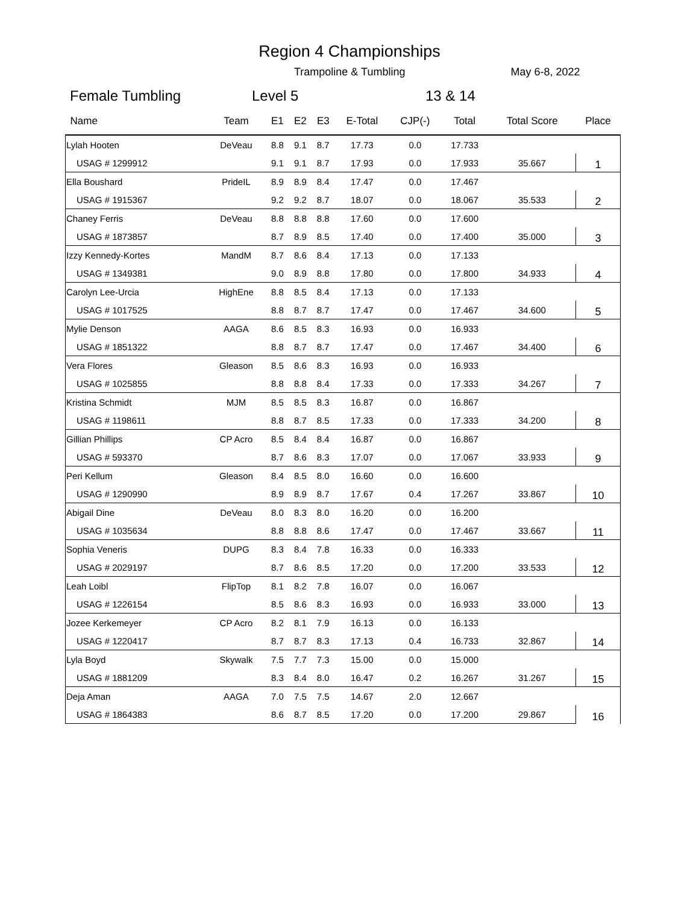Region 4 Championships
Trampoline & Tumbling May 6-8, 2022
Female Tumbling Level 5 13 & 14
| Name | Team | E1 | E2 | E3 | E-Total | CJP(-) | Total | Total Score | Place |
| --- | --- | --- | --- | --- | --- | --- | --- | --- | --- |
| Lylah Hooten | DeVeau | 8.8 | 9.1 | 8.7 | 17.73 | 0.0 | 17.733 | | 1 |
| USAG # 1299912 | | 9.1 | 9.1 | 8.7 | 17.93 | 0.0 | 17.933 | 35.667 | |
| Ella Boushard | PrideIL | 8.9 | 8.9 | 8.4 | 17.47 | 0.0 | 17.467 | | 2 |
| USAG # 1915367 | | 9.2 | 9.2 | 8.7 | 18.07 | 0.0 | 18.067 | 35.533 | |
| Chaney Ferris | DeVeau | 8.8 | 8.8 | 8.8 | 17.60 | 0.0 | 17.600 | | 3 |
| USAG # 1873857 | | 8.7 | 8.9 | 8.5 | 17.40 | 0.0 | 17.400 | 35.000 | |
| Izzy Kennedy-Kortes | MandM | 8.7 | 8.6 | 8.4 | 17.13 | 0.0 | 17.133 | | 4 |
| USAG # 1349381 | | 9.0 | 8.9 | 8.8 | 17.80 | 0.0 | 17.800 | 34.933 | |
| Carolyn Lee-Urcia | HighEne | 8.8 | 8.5 | 8.4 | 17.13 | 0.0 | 17.133 | | 5 |
| USAG # 1017525 | | 8.8 | 8.7 | 8.7 | 17.47 | 0.0 | 17.467 | 34.600 | |
| Mylie Denson | AAGA | 8.6 | 8.5 | 8.3 | 16.93 | 0.0 | 16.933 | | 6 |
| USAG # 1851322 | | 8.8 | 8.7 | 8.7 | 17.47 | 0.0 | 17.467 | 34.400 | |
| Vera Flores | Gleason | 8.5 | 8.6 | 8.3 | 16.93 | 0.0 | 16.933 | | 7 |
| USAG # 1025855 | | 8.8 | 8.8 | 8.4 | 17.33 | 0.0 | 17.333 | 34.267 | |
| Kristina Schmidt | MJM | 8.5 | 8.5 | 8.3 | 16.87 | 0.0 | 16.867 | | 8 |
| USAG # 1198611 | | 8.8 | 8.7 | 8.5 | 17.33 | 0.0 | 17.333 | 34.200 | |
| Gillian Phillips | CP Acro | 8.5 | 8.4 | 8.4 | 16.87 | 0.0 | 16.867 | | 9 |
| USAG # 593370 | | 8.7 | 8.6 | 8.3 | 17.07 | 0.0 | 17.067 | 33.933 | |
| Peri Kellum | Gleason | 8.4 | 8.5 | 8.0 | 16.60 | 0.0 | 16.600 | | 10 |
| USAG # 1290990 | | 8.9 | 8.9 | 8.7 | 17.67 | 0.4 | 17.267 | 33.867 | |
| Abigail Dine | DeVeau | 8.0 | 8.3 | 8.0 | 16.20 | 0.0 | 16.200 | | 11 |
| USAG # 1035634 | | 8.8 | 8.8 | 8.6 | 17.47 | 0.0 | 17.467 | 33.667 | |
| Sophia Veneris | DUPG | 8.3 | 8.4 | 7.8 | 16.33 | 0.0 | 16.333 | | 12 |
| USAG # 2029197 | | 8.7 | 8.6 | 8.5 | 17.20 | 0.0 | 17.200 | 33.533 | |
| Leah Loibl | FlipTop | 8.1 | 8.2 | 7.8 | 16.07 | 0.0 | 16.067 | | 13 |
| USAG # 1226154 | | 8.5 | 8.6 | 8.3 | 16.93 | 0.0 | 16.933 | 33.000 | |
| Jozee Kerkemeyer | CP Acro | 8.2 | 8.1 | 7.9 | 16.13 | 0.0 | 16.133 | | 14 |
| USAG # 1220417 | | 8.7 | 8.7 | 8.3 | 17.13 | 0.4 | 16.733 | 32.867 | |
| Lyla Boyd | Skywalk | 7.5 | 7.7 | 7.3 | 15.00 | 0.0 | 15.000 | | 15 |
| USAG # 1881209 | | 8.3 | 8.4 | 8.0 | 16.47 | 0.2 | 16.267 | 31.267 | |
| Deja Aman | AAGA | 7.0 | 7.5 | 7.5 | 14.67 | 2.0 | 12.667 | | 16 |
| USAG # 1864383 | | 8.6 | 8.7 | 8.5 | 17.20 | 0.0 | 17.200 | 29.867 | |